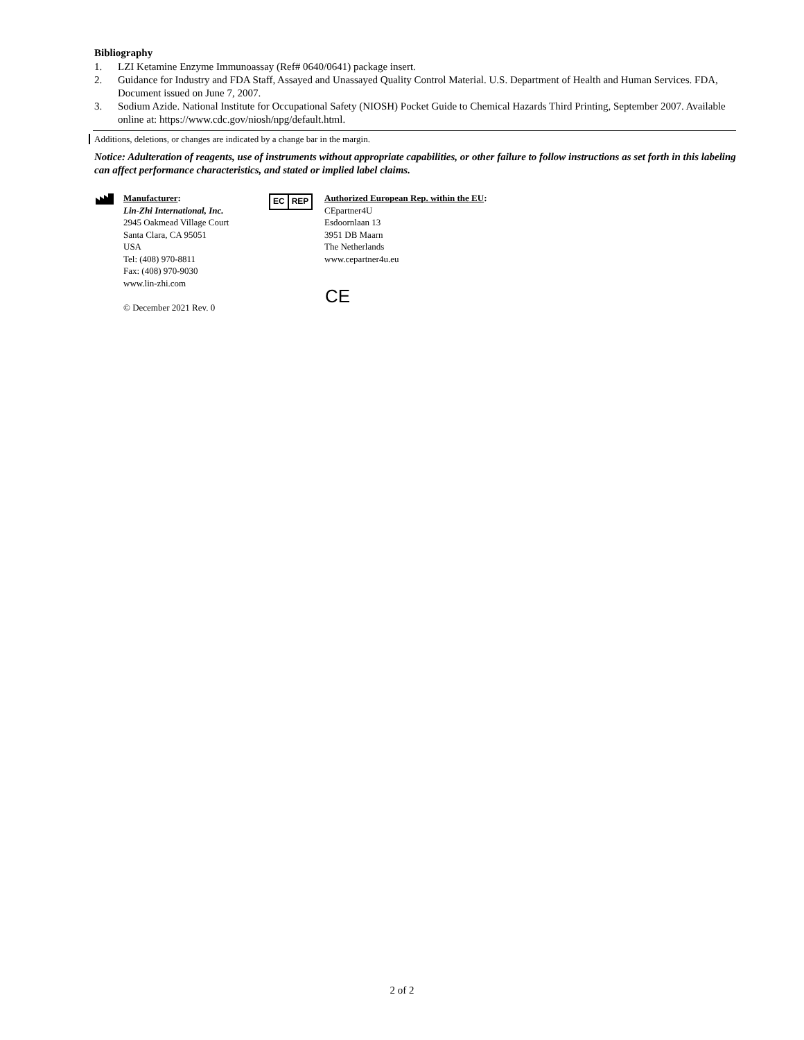Bibliography
1. LZI Ketamine Enzyme Immunoassay (Ref# 0640/0641) package insert.
2. Guidance for Industry and FDA Staff, Assayed and Unassayed Quality Control Material. U.S. Department of Health and Human Services. FDA, Document issued on June 7, 2007.
3. Sodium Azide. National Institute for Occupational Safety (NIOSH) Pocket Guide to Chemical Hazards Third Printing, September 2007. Available online at: https://www.cdc.gov/niosh/npg/default.html.
Additions, deletions, or changes are indicated by a change bar in the margin.
Notice: Adulteration of reagents, use of instruments without appropriate capabilities, or other failure to follow instructions as set forth in this labeling can affect performance characteristics, and stated or implied label claims.
Manufacturer:
Lin-Zhi International, Inc.
2945 Oakmead Village Court
Santa Clara, CA 95051
USA
Tel: (408) 970-8811
Fax: (408) 970-9030
www.lin-zhi.com
© December 2021 Rev. 0
EC REP
Authorized European Rep. within the EU:
CEpartner4U
Esdoornlaan 13
3951 DB Maarn
The Netherlands
www.cepartner4u.eu
CE
2 of 2